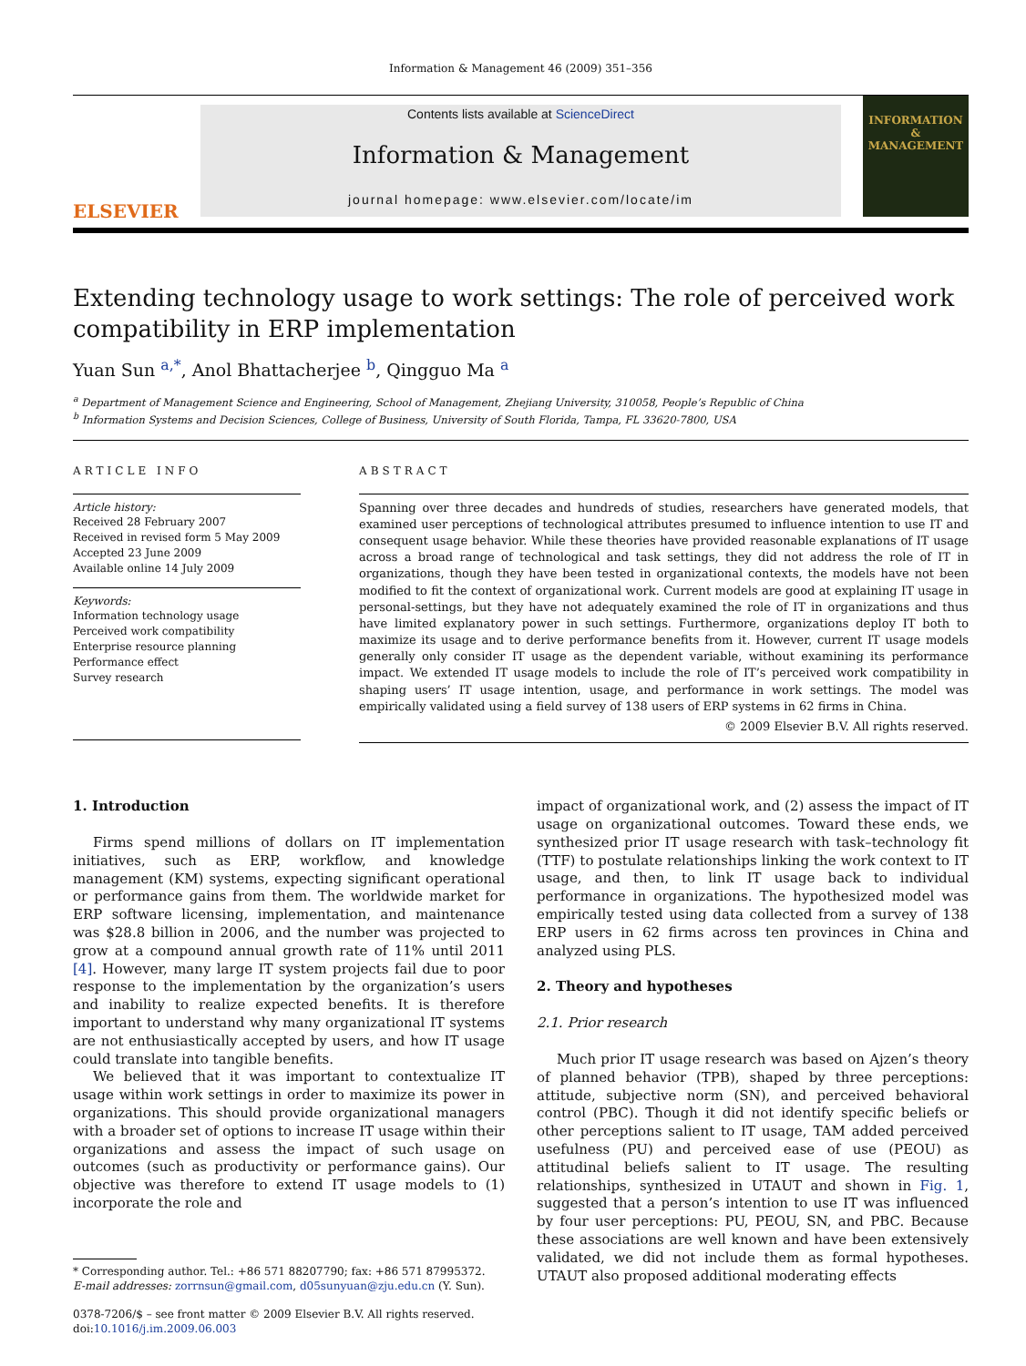Information & Management 46 (2009) 351–356
ELSEVIER
Contents lists available at ScienceDirect
Information & Management
journal homepage: www.elsevier.com/locate/im
INFORMATION & MANAGEMENT
Extending technology usage to work settings: The role of perceived work compatibility in ERP implementation
Yuan Sun <sup>a,*</sup>, Anol Bhattacherjee <sup>b</sup>, Qingguo Ma <sup>a</sup>
<sup>a</sup> Department of Management Science and Engineering, School of Management, Zhejiang University, 310058, People’s Republic of China
<sup>b</sup> Information Systems and Decision Sciences, College of Business, University of South Florida, Tampa, FL 33620-7800, USA
ARTICLE INFO
Article history:
Received 28 February 2007
Received in revised form 5 May 2009
Accepted 23 June 2009
Available online 14 July 2009
Keywords:
Information technology usage
Perceived work compatibility
Enterprise resource planning
Performance effect
Survey research
ABSTRACT
Spanning over three decades and hundreds of studies, researchers have generated models, that examined user perceptions of technological attributes presumed to influence intention to use IT and consequent usage behavior. While these theories have provided reasonable explanations of IT usage across a broad range of technological and task settings, they did not address the role of IT in organizations, though they have been tested in organizational contexts, the models have not been modified to fit the context of organizational work. Current models are good at explaining IT usage in personal-settings, but they have not adequately examined the role of IT in organizations and thus have limited explanatory power in such settings. Furthermore, organizations deploy IT both to maximize its usage and to derive performance benefits from it. However, current IT usage models generally only consider IT usage as the dependent variable, without examining its performance impact. We extended IT usage models to include the role of IT’s perceived work compatibility in shaping users’ IT usage intention, usage, and performance in work settings. The model was empirically validated using a field survey of 138 users of ERP systems in 62 firms in China.
© 2009 Elsevier B.V. All rights reserved.
1. Introduction
Firms spend millions of dollars on IT implementation initiatives, such as ERP, workflow, and knowledge management (KM) systems, expecting significant operational or performance gains from them. The worldwide market for ERP software licensing, implementation, and maintenance was $28.8 billion in 2006, and the number was projected to grow at a compound annual growth rate of 11% until 2011 [4]. However, many large IT system projects fail due to poor response to the implementation by the organization’s users and inability to realize expected benefits. It is therefore important to understand why many organizational IT systems are not enthusiastically accepted by users, and how IT usage could translate into tangible benefits.
We believed that it was important to contextualize IT usage within work settings in order to maximize its power in organizations. This should provide organizational managers with a broader set of options to increase IT usage within their organizations and assess the impact of such usage on outcomes (such as productivity or performance gains). Our objective was therefore to extend IT usage models to (1) incorporate the role and
* Corresponding author. Tel.: +86 571 88207790; fax: +86 571 87995372.
E-mail addresses: zorrnsun@gmail.com, d05sunyuan@zju.edu.cn (Y. Sun).
0378-7206/$ – see front matter © 2009 Elsevier B.V. All rights reserved.
doi:10.1016/j.im.2009.06.003
impact of organizational work, and (2) assess the impact of IT usage on organizational outcomes. Toward these ends, we synthesized prior IT usage research with task–technology fit (TTF) to postulate relationships linking the work context to IT usage, and then, to link IT usage back to individual performance in organizations. The hypothesized model was empirically tested using data collected from a survey of 138 ERP users in 62 firms across ten provinces in China and analyzed using PLS.
2. Theory and hypotheses
2.1. Prior research
Much prior IT usage research was based on Ajzen’s theory of planned behavior (TPB), shaped by three perceptions: attitude, subjective norm (SN), and perceived behavioral control (PBC). Though it did not identify specific beliefs or other perceptions salient to IT usage, TAM added perceived usefulness (PU) and perceived ease of use (PEOU) as attitudinal beliefs salient to IT usage. The resulting relationships, synthesized in UTAUT and shown in Fig. 1, suggested that a person’s intention to use IT was influenced by four user perceptions: PU, PEOU, SN, and PBC. Because these associations are well known and have been extensively validated, we did not include them as formal hypotheses. UTAUT also proposed additional moderating effects